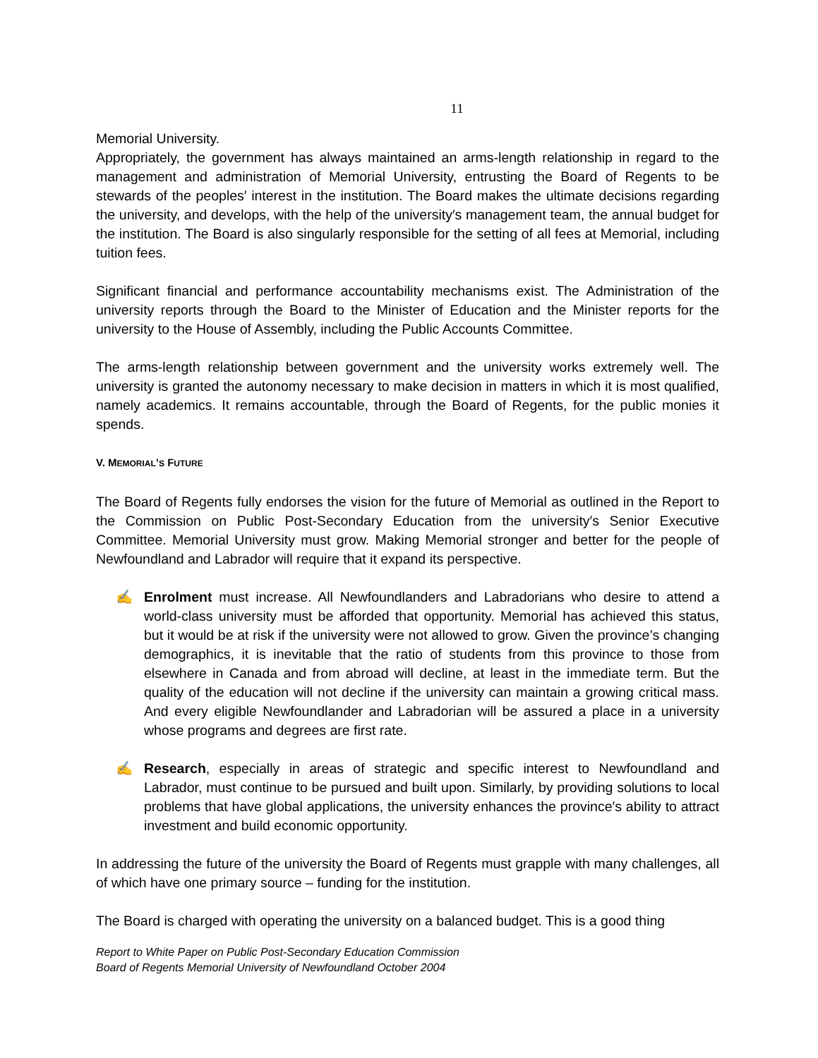11
Memorial University.
Appropriately, the government has always maintained an arms-length relationship in regard to the management and administration of Memorial University, entrusting the Board of Regents to be stewards of the peoples′ interest in the institution. The Board makes the ultimate decisions regarding the university, and develops, with the help of the university′s management team, the annual budget for the institution. The Board is also singularly responsible for the setting of all fees at Memorial, including tuition fees.
Significant financial and performance accountability mechanisms exist. The Administration of the university reports through the Board to the Minister of Education and the Minister reports for the university to the House of Assembly, including the Public Accounts Committee.
The arms-length relationship between government and the university works extremely well. The university is granted the autonomy necessary to make decision in matters in which it is most qualified, namely academics. It remains accountable, through the Board of Regents, for the public monies it spends.
V. MEMORIAL’S FUTURE
The Board of Regents fully endorses the vision for the future of Memorial as outlined in the Report to the Commission on Public Post-Secondary Education from the university′s Senior Executive Committee. Memorial University must grow. Making Memorial stronger and better for the people of Newfoundland and Labrador will require that it expand its perspective.
✍ Enrolment must increase. All Newfoundlanders and Labradorians who desire to attend a world-class university must be afforded that opportunity. Memorial has achieved this status, but it would be at risk if the university were not allowed to grow. Given the province’s changing demographics, it is inevitable that the ratio of students from this province to those from elsewhere in Canada and from abroad will decline, at least in the immediate term. But the quality of the education will not decline if the university can maintain a growing critical mass. And every eligible Newfoundlander and Labradorian will be assured a place in a university whose programs and degrees are first rate.
✍ Research, especially in areas of strategic and specific interest to Newfoundland and Labrador, must continue to be pursued and built upon. Similarly, by providing solutions to local problems that have global applications, the university enhances the province′s ability to attract investment and build economic opportunity.
In addressing the future of the university the Board of Regents must grapple with many challenges, all of which have one primary source – funding for the institution.
The Board is charged with operating the university on a balanced budget. This is a good thing
Report to White Paper on Public Post-Secondary Education Commission
Board of Regents Memorial University of Newfoundland October 2004